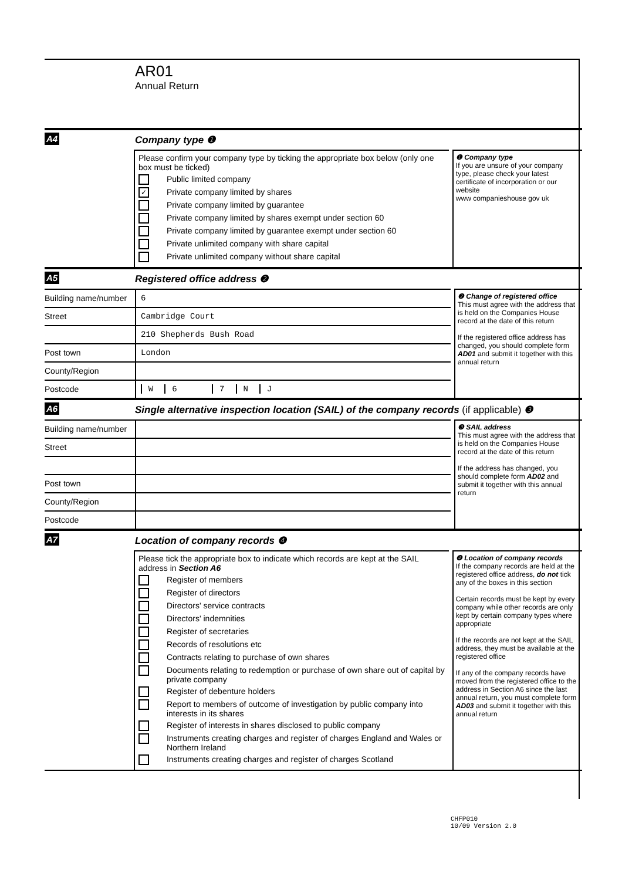AR01
Annual Return
A4 Company type ❶
Please confirm your company type by ticking the appropriate box below (only one box must be ticked)
Public limited company
✓ Private company limited by shares
Private company limited by guarantee
Private company limited by shares exempt under section 60
Private company limited by guarantee exempt under section 60
Private unlimited company with share capital
Private unlimited company without share capital
❶ Company type
If you are unsure of your company type, please check your latest certificate of incorporation or our website
www companieshouse gov uk
A5 Registered office address ❷
Building name/number
6
Street Cambridge Court
210 Shepherds Bush Road
Post town London
County/Region
Postcode W 6 7 N J
❷ Change of registered office
This must agree with the address that is held on the Companies House record at the date of this return
If the registered office address has changed, you should complete form AD01 and submit it together with this annual return
A6 Single alternative inspection location (SAIL) of the company records (if applicable) ❸
Building name/number
Street
Post town
County/Region
Postcode
❸ SAIL address
This must agree with the address that is held on the Companies House record at the date of this return
If the address has changed, you should complete form AD02 and submit it together with this annual return
A7 Location of company records ❹
Please tick the appropriate box to indicate which records are kept at the SAIL address in Section A6
Register of members
Register of directors
Directors' service contracts
Directors' indemnities
Register of secretaries
Records of resolutions etc
Contracts relating to purchase of own shares
Documents relating to redemption or purchase of own share out of capital by private company
Register of debenture holders
Report to members of outcome of investigation by public company into interests in its shares
Register of interests in shares disclosed to public company
Instruments creating charges and register of charges England and Wales or Northern Ireland
Instruments creating charges and register of charges Scotland
❹ Location of company records
If the company records are held at the registered office address, do not tick any of the boxes in this section
Certain records must be kept by every company while other records are only kept by certain company types where appropriate
If the records are not kept at the SAIL address, they must be available at the registered office
If any of the company records have moved from the registered office to the address in Section A6 since the last annual return, you must complete form AD03 and submit it together with this annual return
CHFP010
10/09 Version 2.0